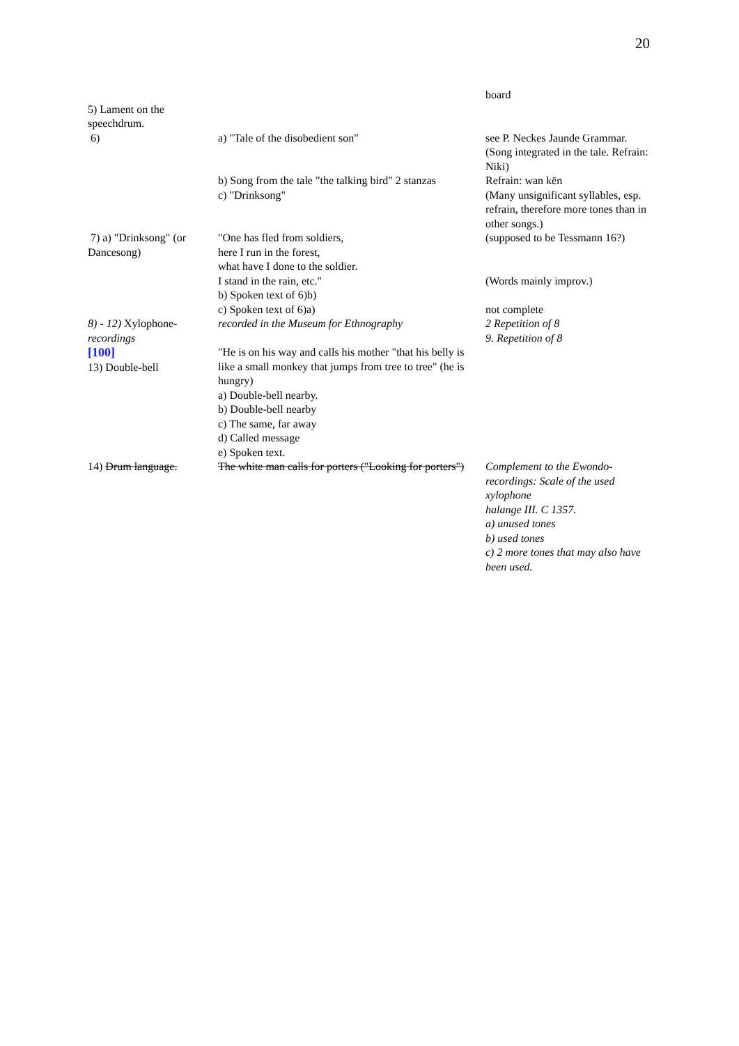20
| | | board |
| 5) Lament on the speechdrum. | | |
| 6) | a) "Tale of the disobedient son" | see P. Neckes Jaunde Grammar. (Song integrated in the tale. Refrain: Niki) |
| | b) Song from the tale "the talking bird" 2 stanzas | Refrain: wan kën |
| | c) "Drinksong" | (Many unsignificant syllables, esp. refrain, therefore more tones than in other songs.) |
| 7) a) "Drinksong" (or Dancesong) | "One has fled from soldiers, here I run in the forest, what have I done to the soldier. I stand in the rain, etc." b) Spoken text of 6)b) c) Spoken text of 6)a) | (supposed to be Tessmann 16?) (Words mainly improv.) not complete |
| 8) - 12) Xylophone- recordings | recorded in the Museum for Ethnography | 2 Repetition of 8 9. Repetition of 8 |
| [100] 13) Double-bell | "He is on his way and calls his mother "that his belly is like a small monkey that jumps from tree to tree" (he is hungry) a) Double-bell nearby. b) Double-bell nearby c) The same, far away d) Called message e) Spoken text. | |
| 14) Drum language. | The white man calls for porters ("Looking for porters") | Complement to the Ewondo-recordings: Scale of the used xylophone halange III. C 1357. a) unused tones b) used tones c) 2 more tones that may also have been used. |